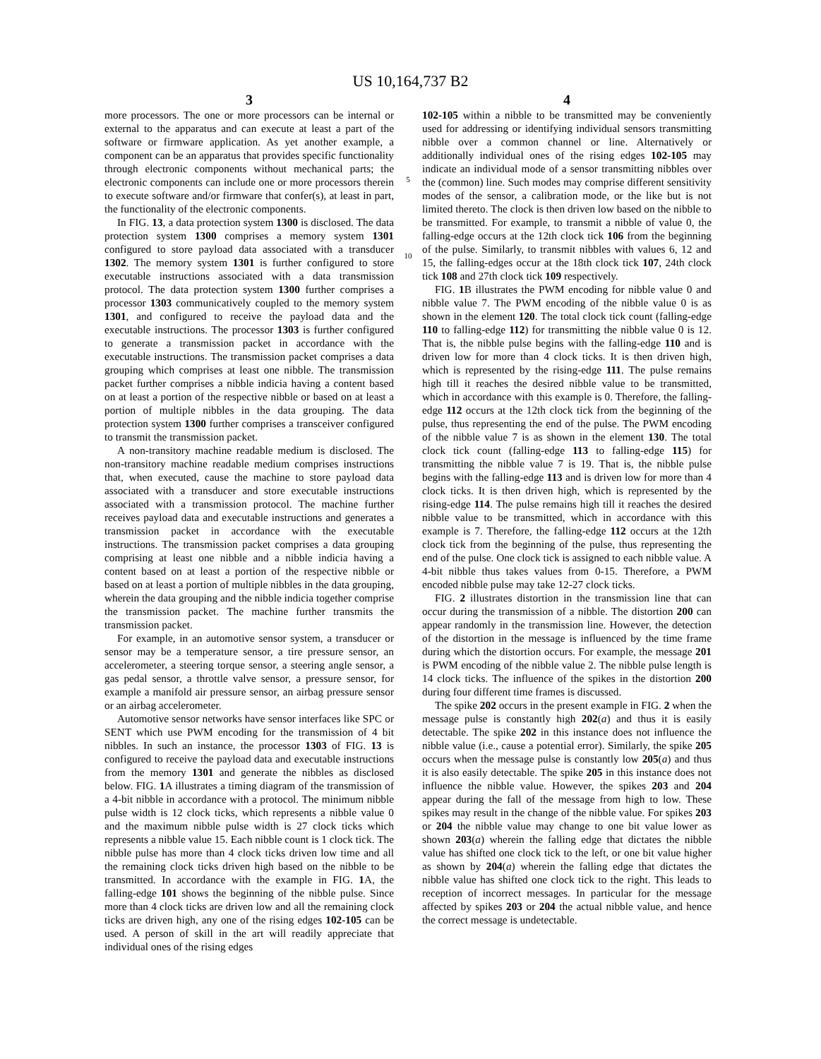US 10,164,737 B2
3
more processors. The one or more processors can be internal or external to the apparatus and can execute at least a part of the software or firmware application. As yet another example, a component can be an apparatus that provides specific functionality through electronic components without mechanical parts; the electronic components can include one or more processors therein to execute software and/or firmware that confer(s), at least in part, the functionality of the electronic components.
In FIG. 13, a data protection system 1300 is disclosed. The data protection system 1300 comprises a memory system 1301 configured to store payload data associated with a transducer 1302. The memory system 1301 is further configured to store executable instructions associated with a data transmission protocol. The data protection system 1300 further comprises a processor 1303 communicatively coupled to the memory system 1301, and configured to receive the payload data and the executable instructions. The processor 1303 is further configured to generate a transmission packet in accordance with the executable instructions. The transmission packet comprises a data grouping which comprises at least one nibble. The transmission packet further comprises a nibble indicia having a content based on at least a portion of the respective nibble or based on at least a portion of multiple nibbles in the data grouping. The data protection system 1300 further comprises a transceiver configured to transmit the transmission packet.
A non-transitory machine readable medium is disclosed. The non-transitory machine readable medium comprises instructions that, when executed, cause the machine to store payload data associated with a transducer and store executable instructions associated with a transmission protocol. The machine further receives payload data and executable instructions and generates a transmission packet in accordance with the executable instructions. The transmission packet comprises a data grouping comprising at least one nibble and a nibble indicia having a content based on at least a portion of the respective nibble or based on at least a portion of multiple nibbles in the data grouping, wherein the data grouping and the nibble indicia together comprise the transmission packet. The machine further transmits the transmission packet.
For example, in an automotive sensor system, a transducer or sensor may be a temperature sensor, a tire pressure sensor, an accelerometer, a steering torque sensor, a steering angle sensor, a gas pedal sensor, a throttle valve sensor, a pressure sensor, for example a manifold air pressure sensor, an airbag pressure sensor or an airbag accelerometer.
Automotive sensor networks have sensor interfaces like SPC or SENT which use PWM encoding for the transmission of 4 bit nibbles. In such an instance, the processor 1303 of FIG. 13 is configured to receive the payload data and executable instructions from the memory 1301 and generate the nibbles as disclosed below. FIG. 1 A illustrates a timing diagram of the transmission of a 4-bit nibble in accordance with a protocol. The minimum nibble pulse width is 12 clock ticks, which represents a nibble value 0 and the maximum nibble pulse width is 27 clock ticks which represents a nibble value 15. Each nibble count is 1 clock tick. The nibble pulse has more than 4 clock ticks driven low time and all the remaining clock ticks driven high based on the nibble to be transmitted. In accordance with the example in FIG. 1 A, the falling-edge 101 shows the beginning of the nibble pulse. Since more than 4 clock ticks are driven low and all the remaining clock ticks are driven high, any one of the rising edges 102-105 can be used. A person of skill in the art will readily appreciate that individual ones of the rising edges
5
10
4
102-105 within a nibble to be transmitted may be conveniently used for addressing or identifying individual sensors transmitting nibble over a common channel or line. Alternatively or additionally individual ones of the rising edges 102-105 may indicate an individual mode of a sensor transmitting nibbles over the (common) line. Such modes may comprise different sensitivity modes of the sensor, a calibration mode, or the like but is not limited thereto. The clock is then driven low based on the nibble to be transmitted. For example, to transmit a nibble of value 0, the falling-edge occurs at the 12th clock tick 106 from the beginning of the pulse. Similarly, to transmit nibbles with values 6, 12 and 15, the falling-edges occur at the 18th clock tick 107, 24th clock tick 108 and 27th clock tick 109 respectively.
FIG. 1 B illustrates the PWM encoding for nibble value 0 and nibble value 7. The PWM encoding of the nibble value 0 is as shown in the element 120. The total clock tick count (falling-edge 110 to falling-edge 112) for transmitting the nibble value 0 is 12. That is, the nibble pulse begins with the falling-edge 110 and is driven low for more than 4 clock ticks. It is then driven high, which is represented by the rising-edge 111. The pulse remains high till it reaches the desired nibble value to be transmitted, which in accordance with this example is 0. Therefore, the falling-edge 112 occurs at the 12th clock tick from the beginning of the pulse, thus representing the end of the pulse. The PWM encoding of the nibble value 7 is as shown in the element 130. The total clock tick count (falling-edge 113 to falling-edge 115) for transmitting the nibble value 7 is 19. That is, the nibble pulse begins with the falling-edge 113 and is driven low for more than 4 clock ticks. It is then driven high, which is represented by the rising-edge 114. The pulse remains high till it reaches the desired nibble value to be transmitted, which in accordance with this example is 7. Therefore, the falling-edge 112 occurs at the 12th clock tick from the beginning of the pulse, thus representing the end of the pulse. One clock tick is assigned to each nibble value. A 4-bit nibble thus takes values from 0-15. Therefore, a PWM encoded nibble pulse may take 12-27 clock ticks.
FIG. 2 illustrates distortion in the transmission line that can occur during the transmission of a nibble. The distortion 200 can appear randomly in the transmission line. However, the detection of the distortion in the message is influenced by the time frame during which the distortion occurs. For example, the message 201 is PWM encoding of the nibble value 2. The nibble pulse length is 14 clock ticks. The influence of the spikes in the distortion 200 during four different time frames is discussed.
The spike 202 occurs in the present example in FIG. 2 when the message pulse is constantly high 202(a) and thus it is easily detectable. The spike 202 in this instance does not influence the nibble value (i.e., cause a potential error). Similarly, the spike 205 occurs when the message pulse is constantly low 205(a) and thus it is also easily detectable. The spike 205 in this instance does not influence the nibble value. However, the spikes 203 and 204 appear during the fall of the message from high to low. These spikes may result in the change of the nibble value. For spikes 203 or 204 the nibble value may change to one bit value lower as shown 203(a) wherein the falling edge that dictates the nibble value has shifted one clock tick to the left, or one bit value higher as shown by 204(a) wherein the falling edge that dictates the nibble value has shifted one clock tick to the right. This leads to reception of incorrect messages. In particular for the message affected by spikes 203 or 204 the actual nibble value, and hence the correct message is undetectable.